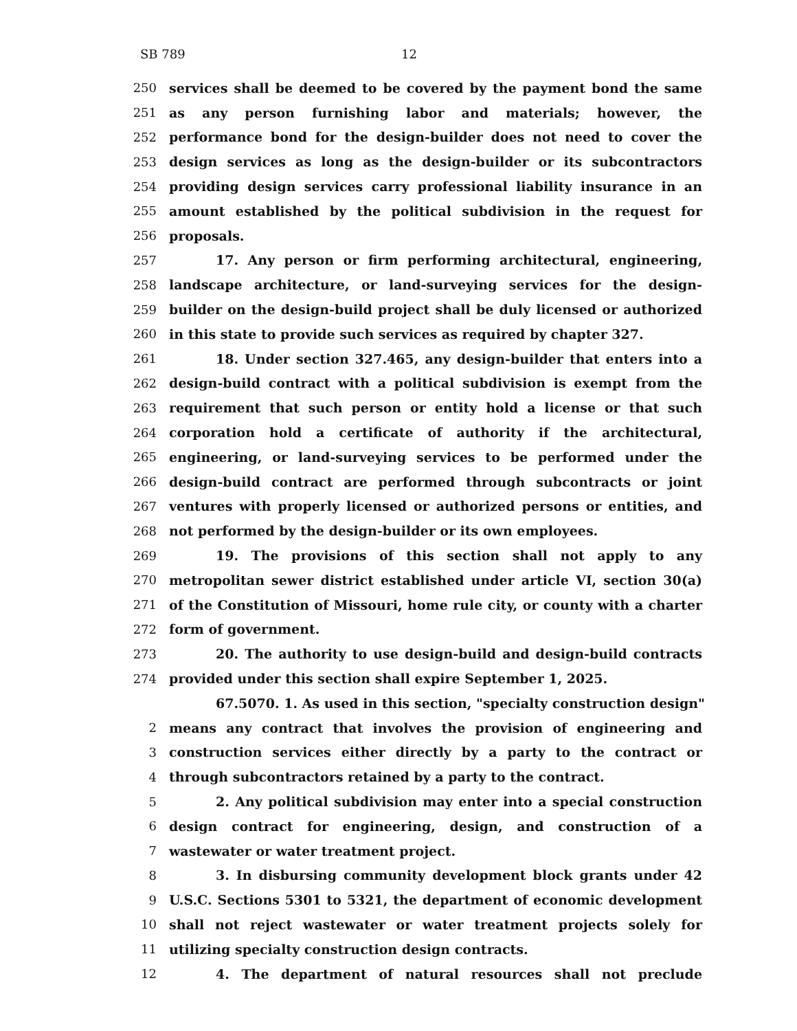SB 789 12
250 services shall be deemed to be covered by the payment bond the same
251 as any person furnishing labor and materials; however, the
252 performance bond for the design-builder does not need to cover the
253 design services as long as the design-builder or its subcontractors
254 providing design services carry professional liability insurance in an
255 amount established by the political subdivision in the request for
256 proposals.
257 17. Any person or firm performing architectural, engineering,
258 landscape architecture, or land-surveying services for the design-
259 builder on the design-build project shall be duly licensed or authorized
260 in this state to provide such services as required by chapter 327.
261 18. Under section 327.465, any design-builder that enters into a
262 design-build contract with a political subdivision is exempt from the
263 requirement that such person or entity hold a license or that such
264 corporation hold a certificate of authority if the architectural,
265 engineering, or land-surveying services to be performed under the
266 design-build contract are performed through subcontracts or joint
267 ventures with properly licensed or authorized persons or entities, and
268 not performed by the design-builder or its own employees.
269 19. The provisions of this section shall not apply to any
270 metropolitan sewer district established under article VI, section 30(a)
271 of the Constitution of Missouri, home rule city, or county with a charter
272 form of government.
273 20. The authority to use design-build and design-build contracts
274 provided under this section shall expire September 1, 2025.
67.5070. 1. As used in this section, "specialty construction design"
2 means any contract that involves the provision of engineering and
3 construction services either directly by a party to the contract or
4 through subcontractors retained by a party to the contract.
5 2. Any political subdivision may enter into a special construction
6 design contract for engineering, design, and construction of a
7 wastewater or water treatment project.
8 3. In disbursing community development block grants under 42
9 U.S.C. Sections 5301 to 5321, the department of economic development
10 shall not reject wastewater or water treatment projects solely for
11 utilizing specialty construction design contracts.
12 4. The department of natural resources shall not preclude